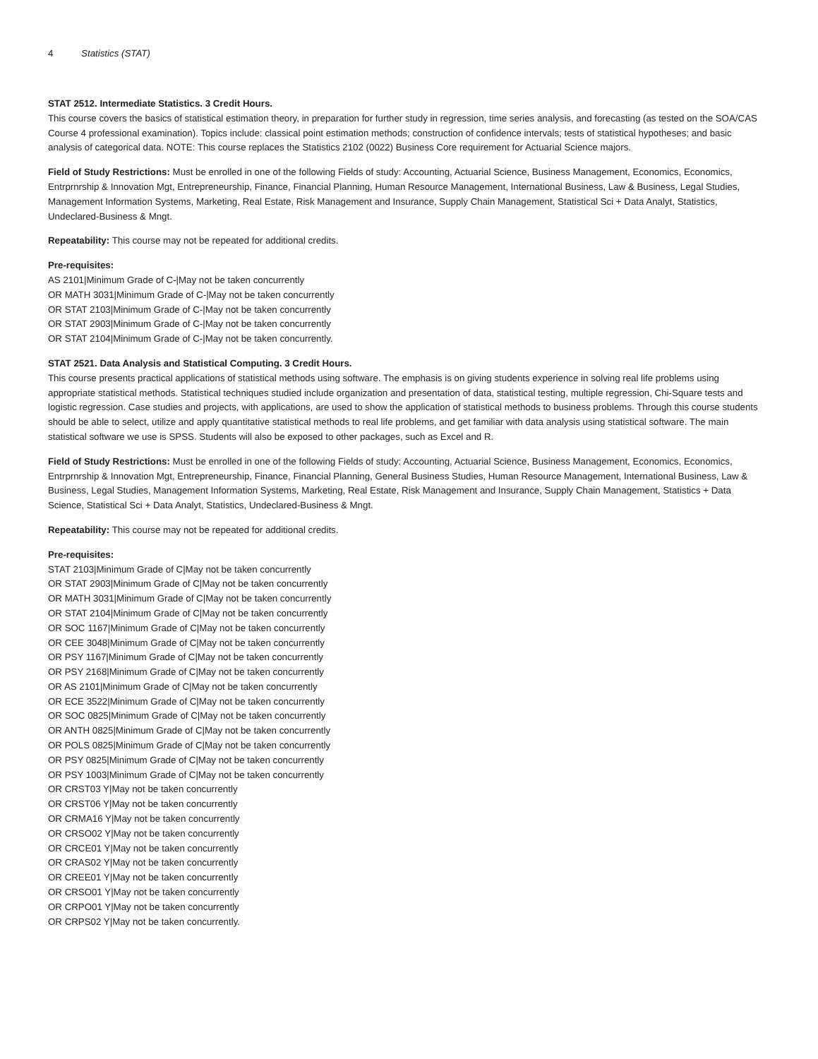4 Statistics (STAT)
STAT 2512. Intermediate Statistics. 3 Credit Hours.
This course covers the basics of statistical estimation theory, in preparation for further study in regression, time series analysis, and forecasting (as tested on the SOA/CAS Course 4 professional examination). Topics include: classical point estimation methods; construction of confidence intervals; tests of statistical hypotheses; and basic analysis of categorical data. NOTE: This course replaces the Statistics 2102 (0022) Business Core requirement for Actuarial Science majors.
Field of Study Restrictions: Must be enrolled in one of the following Fields of study: Accounting, Actuarial Science, Business Management, Economics, Economics, Entrprnrship & Innovation Mgt, Entrepreneurship, Finance, Financial Planning, Human Resource Management, International Business, Law & Business, Legal Studies, Management Information Systems, Marketing, Real Estate, Risk Management and Insurance, Supply Chain Management, Statistical Sci + Data Analyt, Statistics, Undeclared-Business & Mngt.
Repeatability: This course may not be repeated for additional credits.
Pre-requisites:
AS 2101|Minimum Grade of C-|May not be taken concurrently
OR MATH 3031|Minimum Grade of C-|May not be taken concurrently
OR STAT 2103|Minimum Grade of C-|May not be taken concurrently
OR STAT 2903|Minimum Grade of C-|May not be taken concurrently
OR STAT 2104|Minimum Grade of C-|May not be taken concurrently.
STAT 2521. Data Analysis and Statistical Computing. 3 Credit Hours.
This course presents practical applications of statistical methods using software. The emphasis is on giving students experience in solving real life problems using appropriate statistical methods. Statistical techniques studied include organization and presentation of data, statistical testing, multiple regression, Chi-Square tests and logistic regression. Case studies and projects, with applications, are used to show the application of statistical methods to business problems. Through this course students should be able to select, utilize and apply quantitative statistical methods to real life problems, and get familiar with data analysis using statistical software. The main statistical software we use is SPSS. Students will also be exposed to other packages, such as Excel and R.
Field of Study Restrictions: Must be enrolled in one of the following Fields of study: Accounting, Actuarial Science, Business Management, Economics, Economics, Entrprnrship & Innovation Mgt, Entrepreneurship, Finance, Financial Planning, General Business Studies, Human Resource Management, International Business, Law & Business, Legal Studies, Management Information Systems, Marketing, Real Estate, Risk Management and Insurance, Supply Chain Management, Statistics + Data Science, Statistical Sci + Data Analyt, Statistics, Undeclared-Business & Mngt.
Repeatability: This course may not be repeated for additional credits.
Pre-requisites:
STAT 2103|Minimum Grade of C|May not be taken concurrently
OR STAT 2903|Minimum Grade of C|May not be taken concurrently
OR MATH 3031|Minimum Grade of C|May not be taken concurrently
OR STAT 2104|Minimum Grade of C|May not be taken concurrently
OR SOC 1167|Minimum Grade of C|May not be taken concurrently
OR CEE 3048|Minimum Grade of C|May not be taken concurrently
OR PSY 1167|Minimum Grade of C|May not be taken concurrently
OR PSY 2168|Minimum Grade of C|May not be taken concurrently
OR AS 2101|Minimum Grade of C|May not be taken concurrently
OR ECE 3522|Minimum Grade of C|May not be taken concurrently
OR SOC 0825|Minimum Grade of C|May not be taken concurrently
OR ANTH 0825|Minimum Grade of C|May not be taken concurrently
OR POLS 0825|Minimum Grade of C|May not be taken concurrently
OR PSY 0825|Minimum Grade of C|May not be taken concurrently
OR PSY 1003|Minimum Grade of C|May not be taken concurrently
OR CRST03 Y|May not be taken concurrently
OR CRST06 Y|May not be taken concurrently
OR CRMA16 Y|May not be taken concurrently
OR CRSO02 Y|May not be taken concurrently
OR CRCE01 Y|May not be taken concurrently
OR CRAS02 Y|May not be taken concurrently
OR CREE01 Y|May not be taken concurrently
OR CRSO01 Y|May not be taken concurrently
OR CRPO01 Y|May not be taken concurrently
OR CRPS02 Y|May not be taken concurrently.